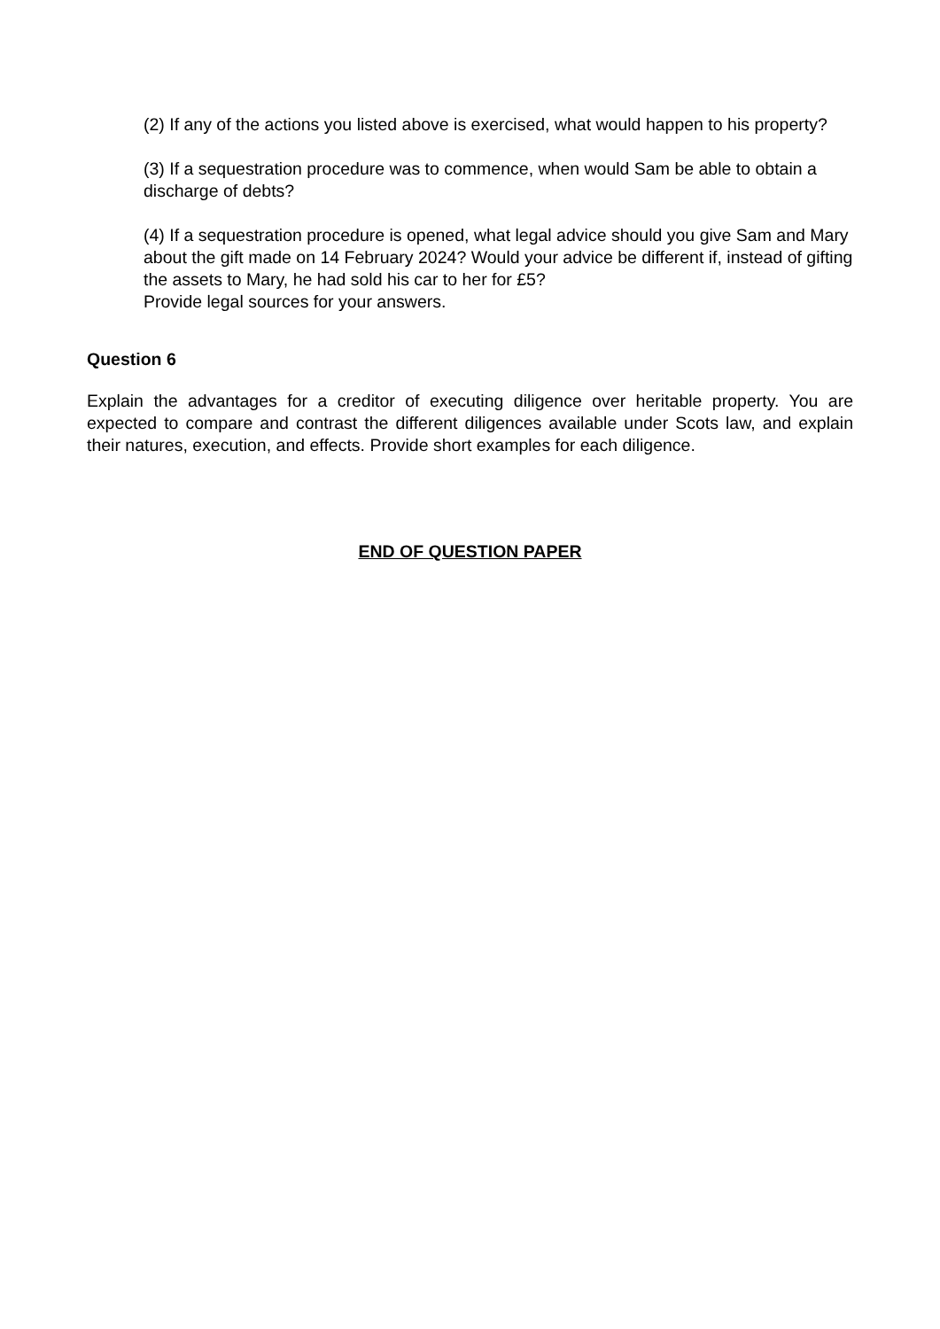(2) If any of the actions you listed above is exercised, what would happen to his property?
(3) If a sequestration procedure was to commence, when would Sam be able to obtain a discharge of debts?
(4) If a sequestration procedure is opened, what legal advice should you give Sam and Mary about the gift made on 14 February 2024? Would your advice be different if, instead of gifting the assets to Mary, he had sold his car to her for £5?
Provide legal sources for your answers.
Question 6
Explain the advantages for a creditor of executing diligence over heritable property. You are expected to compare and contrast the different diligences available under Scots law, and explain their natures, execution, and effects. Provide short examples for each diligence.
END OF QUESTION PAPER